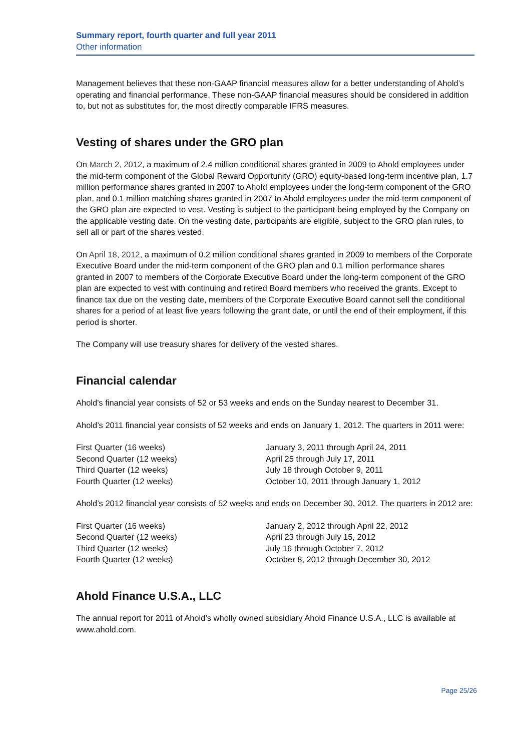Summary report, fourth quarter and full year 2011
Other information
Management believes that these non-GAAP financial measures allow for a better understanding of Ahold’s operating and financial performance. These non-GAAP financial measures should be considered in addition to, but not as substitutes for, the most directly comparable IFRS measures.
Vesting of shares under the GRO plan
On March 2, 2012, a maximum of 2.4 million conditional shares granted in 2009 to Ahold employees under the mid-term component of the Global Reward Opportunity (GRO) equity-based long-term incentive plan, 1.7 million performance shares granted in 2007 to Ahold employees under the long-term component of the GRO plan, and 0.1 million matching shares granted in 2007 to Ahold employees under the mid-term component of the GRO plan are expected to vest. Vesting is subject to the participant being employed by the Company on the applicable vesting date. On the vesting date, participants are eligible, subject to the GRO plan rules, to sell all or part of the shares vested.
On April 18, 2012, a maximum of 0.2 million conditional shares granted in 2009 to members of the Corporate Executive Board under the mid-term component of the GRO plan and 0.1 million performance shares granted in 2007 to members of the Corporate Executive Board under the long-term component of the GRO plan are expected to vest with continuing and retired Board members who received the grants. Except to finance tax due on the vesting date, members of the Corporate Executive Board cannot sell the conditional shares for a period of at least five years following the grant date, or until the end of their employment, if this period is shorter.
The Company will use treasury shares for delivery of the vested shares.
Financial calendar
Ahold's financial year consists of 52 or 53 weeks and ends on the Sunday nearest to December 31.
Ahold’s 2011 financial year consists of 52 weeks and ends on January 1, 2012. The quarters in 2011 were:
| First Quarter (16 weeks) | January 3, 2011 through April 24, 2011 |
| Second Quarter (12 weeks) | April 25 through July 17, 2011 |
| Third Quarter (12 weeks) | July 18 through October 9, 2011 |
| Fourth Quarter (12 weeks) | October 10, 2011 through January 1, 2012 |
Ahold’s 2012 financial year consists of 52 weeks and ends on December 30, 2012. The quarters in 2012 are:
| First Quarter (16 weeks) | January 2, 2012 through April 22, 2012 |
| Second Quarter (12 weeks) | April 23 through July 15, 2012 |
| Third Quarter (12 weeks) | July 16 through October 7, 2012 |
| Fourth Quarter (12 weeks) | October 8, 2012 through December 30, 2012 |
Ahold Finance U.S.A., LLC
The annual report for 2011 of Ahold’s wholly owned subsidiary Ahold Finance U.S.A., LLC is available at www.ahold.com.
Page 25/26